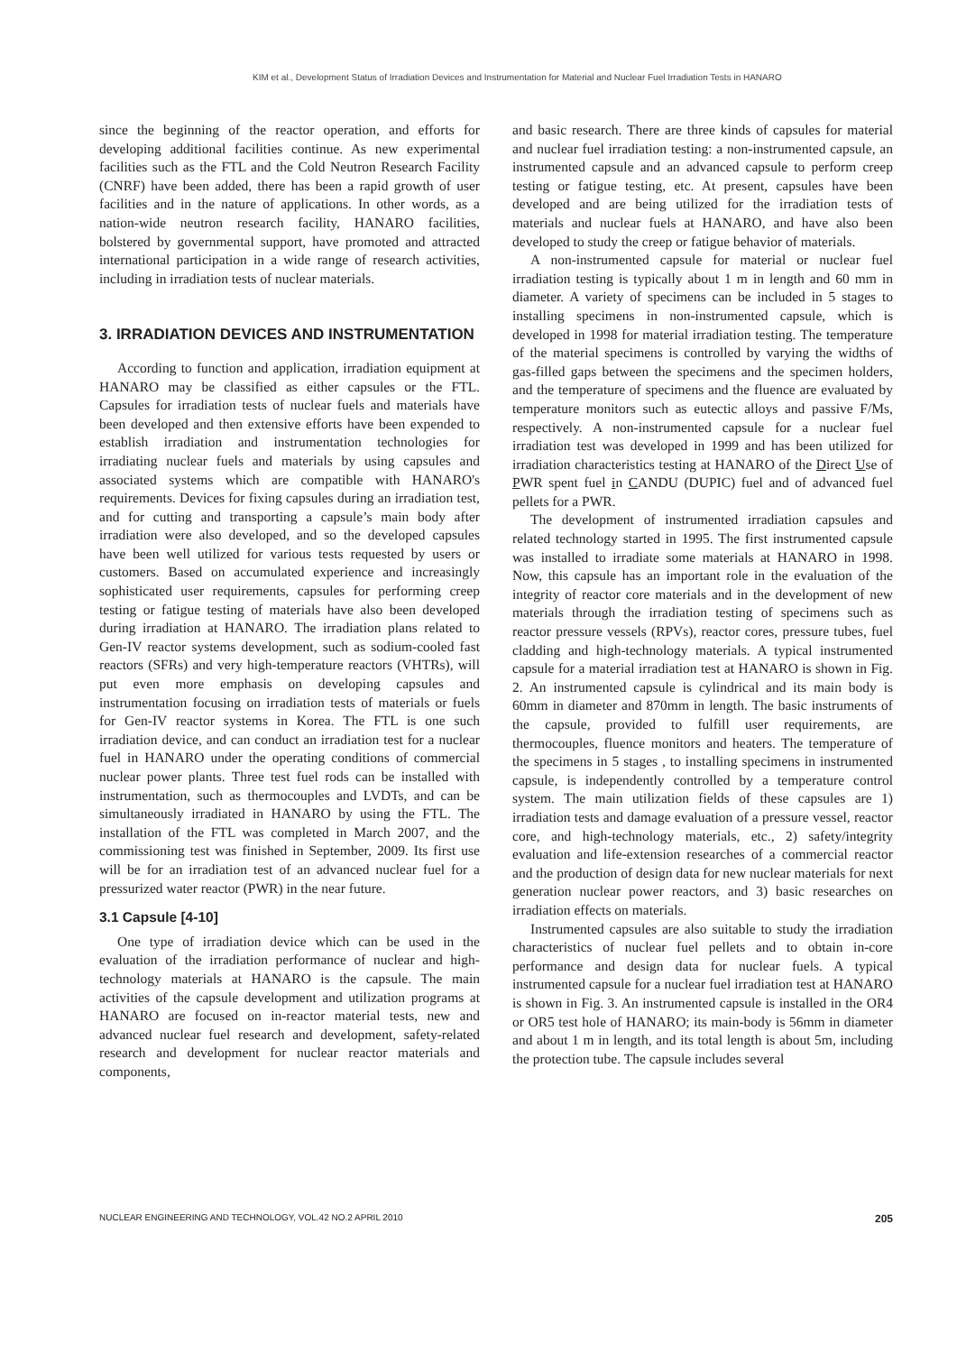KIM et al., Development Status of Irradiation Devices and Instrumentation for Material and Nuclear Fuel Irradiation Tests in HANARO
since the beginning of the reactor operation, and efforts for developing additional facilities continue. As new experimental facilities such as the FTL and the Cold Neutron Research Facility (CNRF) have been added, there has been a rapid growth of user facilities and in the nature of applications. In other words, as a nation-wide neutron research facility, HANARO facilities, bolstered by governmental support, have promoted and attracted international participation in a wide range of research activities, including in irradiation tests of nuclear materials.
3. IRRADIATION DEVICES AND INSTRUMENTATION
According to function and application, irradiation equipment at HANARO may be classified as either capsules or the FTL. Capsules for irradiation tests of nuclear fuels and materials have been developed and then extensive efforts have been expended to establish irradiation and instrumentation technologies for irradiating nuclear fuels and materials by using capsules and associated systems which are compatible with HANARO's requirements. Devices for fixing capsules during an irradiation test, and for cutting and transporting a capsule’s main body after irradiation were also developed, and so the developed capsules have been well utilized for various tests requested by users or customers. Based on accumulated experience and increasingly sophisticated user requirements, capsules for performing creep testing or fatigue testing of materials have also been developed during irradiation at HANARO. The irradiation plans related to Gen-IV reactor systems development, such as sodium-cooled fast reactors (SFRs) and very high-temperature reactors (VHTRs), will put even more emphasis on developing capsules and instrumentation focusing on irradiation tests of materials or fuels for Gen-IV reactor systems in Korea. The FTL is one such irradiation device, and can conduct an irradiation test for a nuclear fuel in HANARO under the operating conditions of commercial nuclear power plants. Three test fuel rods can be installed with instrumentation, such as thermocouples and LVDTs, and can be simultaneously irradiated in HANARO by using the FTL. The installation of the FTL was completed in March 2007, and the commissioning test was finished in September, 2009. Its first use will be for an irradiation test of an advanced nuclear fuel for a pressurized water reactor (PWR) in the near future.
3.1 Capsule [4-10]
One type of irradiation device which can be used in the evaluation of the irradiation performance of nuclear and high-technology materials at HANARO is the capsule. The main activities of the capsule development and utilization programs at HANARO are focused on in-reactor material tests, new and advanced nuclear fuel research and development, safety-related research and development for nuclear reactor materials and components,
and basic research. There are three kinds of capsules for material and nuclear fuel irradiation testing: a non-instrumented capsule, an instrumented capsule and an advanced capsule to perform creep testing or fatigue testing, etc. At present, capsules have been developed and are being utilized for the irradiation tests of materials and nuclear fuels at HANARO, and have also been developed to study the creep or fatigue behavior of materials.
A non-instrumented capsule for material or nuclear fuel irradiation testing is typically about 1 m in length and 60 mm in diameter. A variety of specimens can be included in 5 stages to installing specimens in non-instrumented capsule, which is developed in 1998 for material irradiation testing. The temperature of the material specimens is controlled by varying the widths of gas-filled gaps between the specimens and the specimen holders, and the temperature of specimens and the fluence are evaluated by temperature monitors such as eutectic alloys and passive F/Ms, respectively. A non-instrumented capsule for a nuclear fuel irradiation test was developed in 1999 and has been utilized for irradiation characteristics testing at HANARO of the Direct Use of PWR spent fuel in CANDU (DUPIC) fuel and of advanced fuel pellets for a PWR.
The development of instrumented irradiation capsules and related technology started in 1995. The first instrumented capsule was installed to irradiate some materials at HANARO in 1998. Now, this capsule has an important role in the evaluation of the integrity of reactor core materials and in the development of new materials through the irradiation testing of specimens such as reactor pressure vessels (RPVs), reactor cores, pressure tubes, fuel cladding and high-technology materials. A typical instrumented capsule for a material irradiation test at HANARO is shown in Fig. 2. An instrumented capsule is cylindrical and its main body is 60mm in diameter and 870mm in length. The basic instruments of the capsule, provided to fulfill user requirements, are thermocouples, fluence monitors and heaters. The temperature of the specimens in 5 stages , to installing specimens in instrumented capsule, is independently controlled by a temperature control system. The main utilization fields of these capsules are 1) irradiation tests and damage evaluation of a pressure vessel, reactor core, and high-technology materials, etc., 2) safety/integrity evaluation and life-extension researches of a commercial reactor and the production of design data for new nuclear materials for next generation nuclear power reactors, and 3) basic researches on irradiation effects on materials.
Instrumented capsules are also suitable to study the irradiation characteristics of nuclear fuel pellets and to obtain in-core performance and design data for nuclear fuels. A typical instrumented capsule for a nuclear fuel irradiation test at HANARO is shown in Fig. 3. An instrumented capsule is installed in the OR4 or OR5 test hole of HANARO; its main-body is 56mm in diameter and about 1 m in length, and its total length is about 5m, including the protection tube. The capsule includes several
NUCLEAR ENGINEERING AND TECHNOLOGY, VOL.42 NO.2 APRIL 2010 205